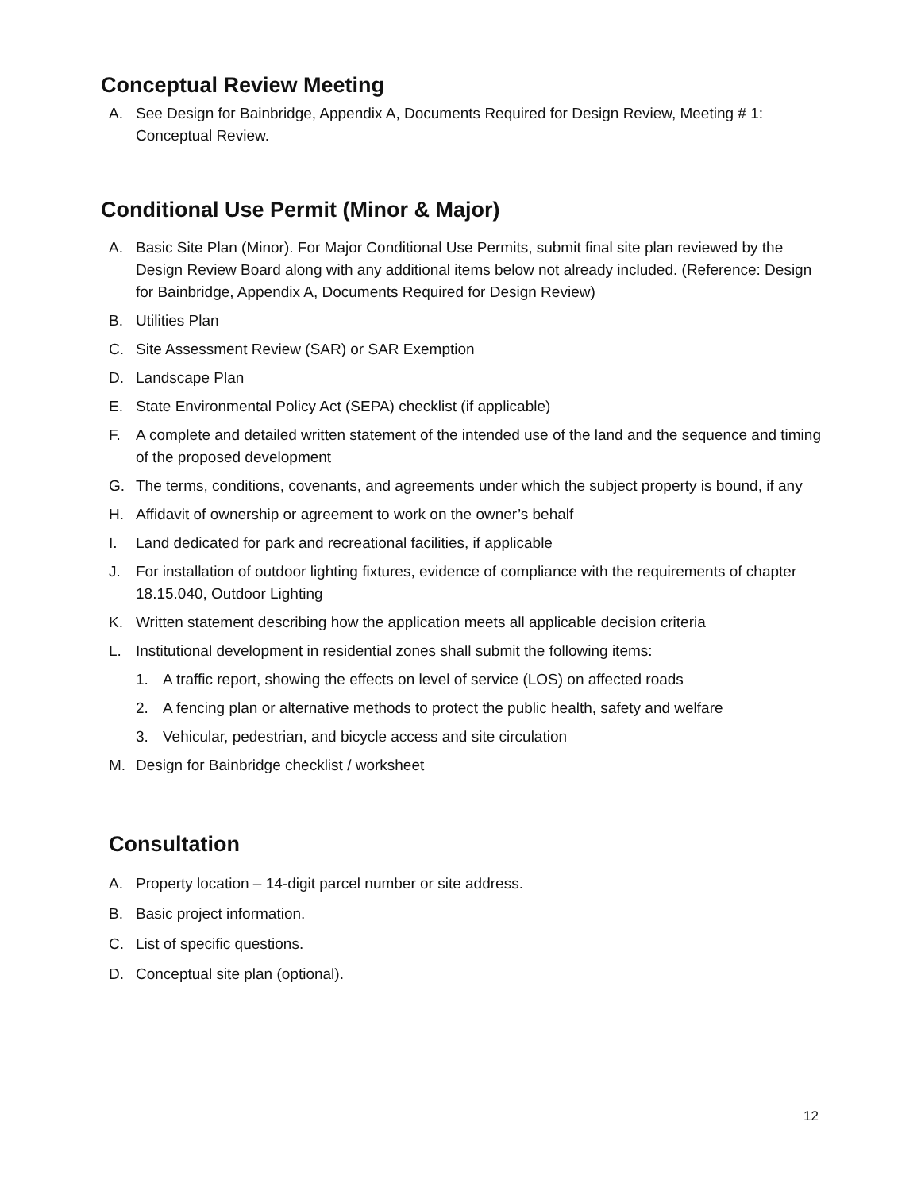Conceptual Review Meeting
A. See Design for Bainbridge, Appendix A, Documents Required for Design Review, Meeting # 1: Conceptual Review.
Conditional Use Permit (Minor & Major)
A. Basic Site Plan (Minor). For Major Conditional Use Permits, submit final site plan reviewed by the Design Review Board along with any additional items below not already included. (Reference: Design for Bainbridge, Appendix A, Documents Required for Design Review)
B. Utilities Plan
C. Site Assessment Review (SAR) or SAR Exemption
D. Landscape Plan
E. State Environmental Policy Act (SEPA) checklist (if applicable)
F. A complete and detailed written statement of the intended use of the land and the sequence and timing of the proposed development
G. The terms, conditions, covenants, and agreements under which the subject property is bound, if any
H. Affidavit of ownership or agreement to work on the owner’s behalf
I. Land dedicated for park and recreational facilities, if applicable
J. For installation of outdoor lighting fixtures, evidence of compliance with the requirements of chapter 18.15.040, Outdoor Lighting
K. Written statement describing how the application meets all applicable decision criteria
L. Institutional development in residential zones shall submit the following items:
1. A traffic report, showing the effects on level of service (LOS) on affected roads
2. A fencing plan or alternative methods to protect the public health, safety and welfare
3. Vehicular, pedestrian, and bicycle access and site circulation
M. Design for Bainbridge checklist / worksheet
Consultation
A. Property location – 14-digit parcel number or site address.
B. Basic project information.
C. List of specific questions.
D. Conceptual site plan (optional).
12